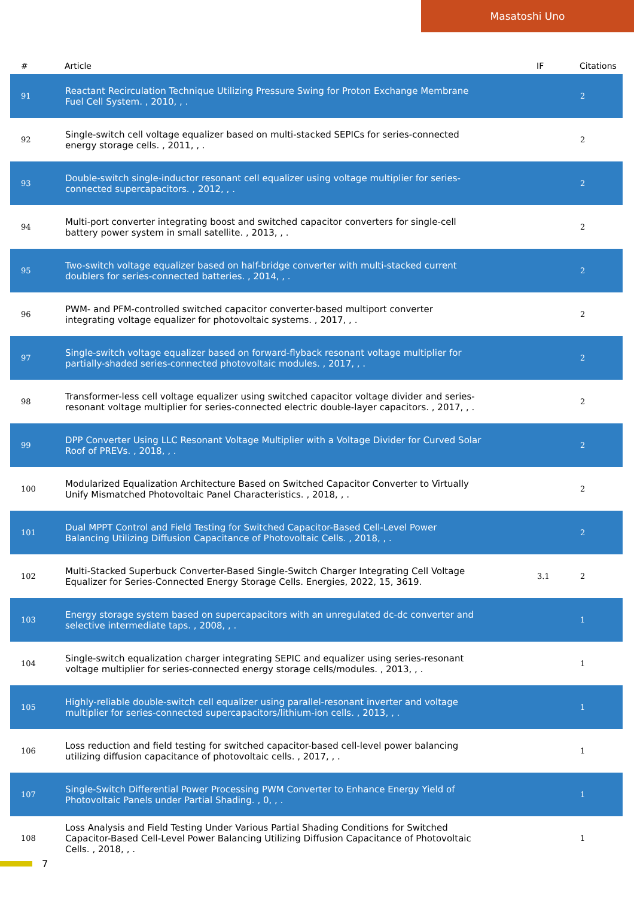Masatoshi Uno
| # | Article | IF | Citations |
| --- | --- | --- | --- |
| 91 | Reactant Recirculation Technique Utilizing Pressure Swing for Proton Exchange Membrane Fuel Cell System. , 2010, , . | | 2 |
| 92 | Single-switch cell voltage equalizer based on multi-stacked SEPICs for series-connected energy storage cells. , 2011, , . | | 2 |
| 93 | Double-switch single-inductor resonant cell equalizer using voltage multiplier for series-connected supercapacitors. , 2012, , . | | 2 |
| 94 | Multi-port converter integrating boost and switched capacitor converters for single-cell battery power system in small satellite. , 2013, , . | | 2 |
| 95 | Two-switch voltage equalizer based on half-bridge converter with multi-stacked current doublers for series-connected batteries. , 2014, , . | | 2 |
| 96 | PWM- and PFM-controlled switched capacitor converter-based multiport converter integrating voltage equalizer for photovoltaic systems. , 2017, , . | | 2 |
| 97 | Single-switch voltage equalizer based on forward-flyback resonant voltage multiplier for partially-shaded series-connected photovoltaic modules. , 2017, , . | | 2 |
| 98 | Transformer-less cell voltage equalizer using switched capacitor voltage divider and series-resonant voltage multiplier for series-connected electric double-layer capacitors. , 2017, , . | | 2 |
| 99 | DPP Converter Using LLC Resonant Voltage Multiplier with a Voltage Divider for Curved Solar Roof of PREVs. , 2018, , . | | 2 |
| 100 | Modularized Equalization Architecture Based on Switched Capacitor Converter to Virtually Unify Mismatched Photovoltaic Panel Characteristics. , 2018, , . | | 2 |
| 101 | Dual MPPT Control and Field Testing for Switched Capacitor-Based Cell-Level Power Balancing Utilizing Diffusion Capacitance of Photovoltaic Cells. , 2018, , . | | 2 |
| 102 | Multi-Stacked Superbuck Converter-Based Single-Switch Charger Integrating Cell Voltage Equalizer for Series-Connected Energy Storage Cells. Energies, 2022, 15, 3619. | 3.1 | 2 |
| 103 | Energy storage system based on supercapacitors with an unregulated dc-dc converter and selective intermediate taps. , 2008, , . | | 1 |
| 104 | Single-switch equalization charger integrating SEPIC and equalizer using series-resonant voltage multiplier for series-connected energy storage cells/modules. , 2013, , . | | 1 |
| 105 | Highly-reliable double-switch cell equalizer using parallel-resonant inverter and voltage multiplier for series-connected supercapacitors/lithium-ion cells. , 2013, , . | | 1 |
| 106 | Loss reduction and field testing for switched capacitor-based cell-level power balancing utilizing diffusion capacitance of photovoltaic cells. , 2017, , . | | 1 |
| 107 | Single-Switch Differential Power Processing PWM Converter to Enhance Energy Yield of Photovoltaic Panels under Partial Shading. , 0, , . | | 1 |
| 108 | Loss Analysis and Field Testing Under Various Partial Shading Conditions for Switched Capacitor-Based Cell-Level Power Balancing Utilizing Diffusion Capacitance of Photovoltaic Cells. , 2018, , . | | 1 |
7